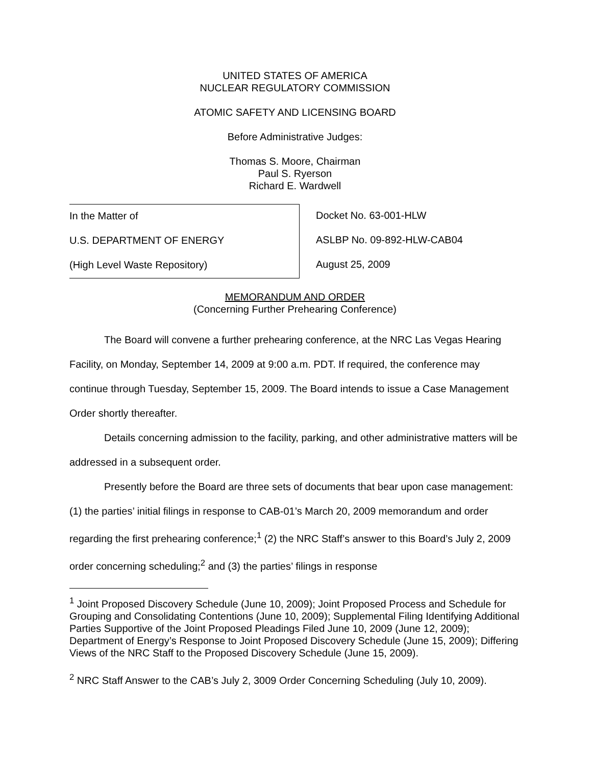UNITED STATES OF AMERICA
NUCLEAR REGULATORY COMMISSION
ATOMIC SAFETY AND LICENSING BOARD
Before Administrative Judges:
Thomas S. Moore, Chairman
Paul S. Ryerson
Richard E. Wardwell
In the Matter of
U.S. DEPARTMENT OF ENERGY
(High Level Waste Repository)
Docket No. 63-001-HLW
ASLBP No. 09-892-HLW-CAB04
August 25, 2009
MEMORANDUM AND ORDER
(Concerning Further Prehearing Conference)
The Board will convene a further prehearing conference, at the NRC Las Vegas Hearing Facility, on Monday, September 14, 2009 at 9:00 a.m. PDT. If required, the conference may continue through Tuesday, September 15, 2009. The Board intends to issue a Case Management Order shortly thereafter.
Details concerning admission to the facility, parking, and other administrative matters will be addressed in a subsequent order.
Presently before the Board are three sets of documents that bear upon case management: (1) the parties’ initial filings in response to CAB-01’s March 20, 2009 memorandum and order regarding the first prehearing conference;<sup>1</sup> (2) the NRC Staff’s answer to this Board’s July 2, 2009 order concerning scheduling;<sup>2</sup> and (3) the parties’ filings in response
<sup>1</sup> Joint Proposed Discovery Schedule (June 10, 2009); Joint Proposed Process and Schedule for Grouping and Consolidating Contentions (June 10, 2009); Supplemental Filing Identifying Additional Parties Supportive of the Joint Proposed Pleadings Filed June 10, 2009 (June 12, 2009); Department of Energy’s Response to Joint Proposed Discovery Schedule (June 15, 2009); Differing Views of the NRC Staff to the Proposed Discovery Schedule (June 15, 2009).
<sup>2</sup> NRC Staff Answer to the CAB’s July 2, 3009 Order Concerning Scheduling (July 10, 2009).